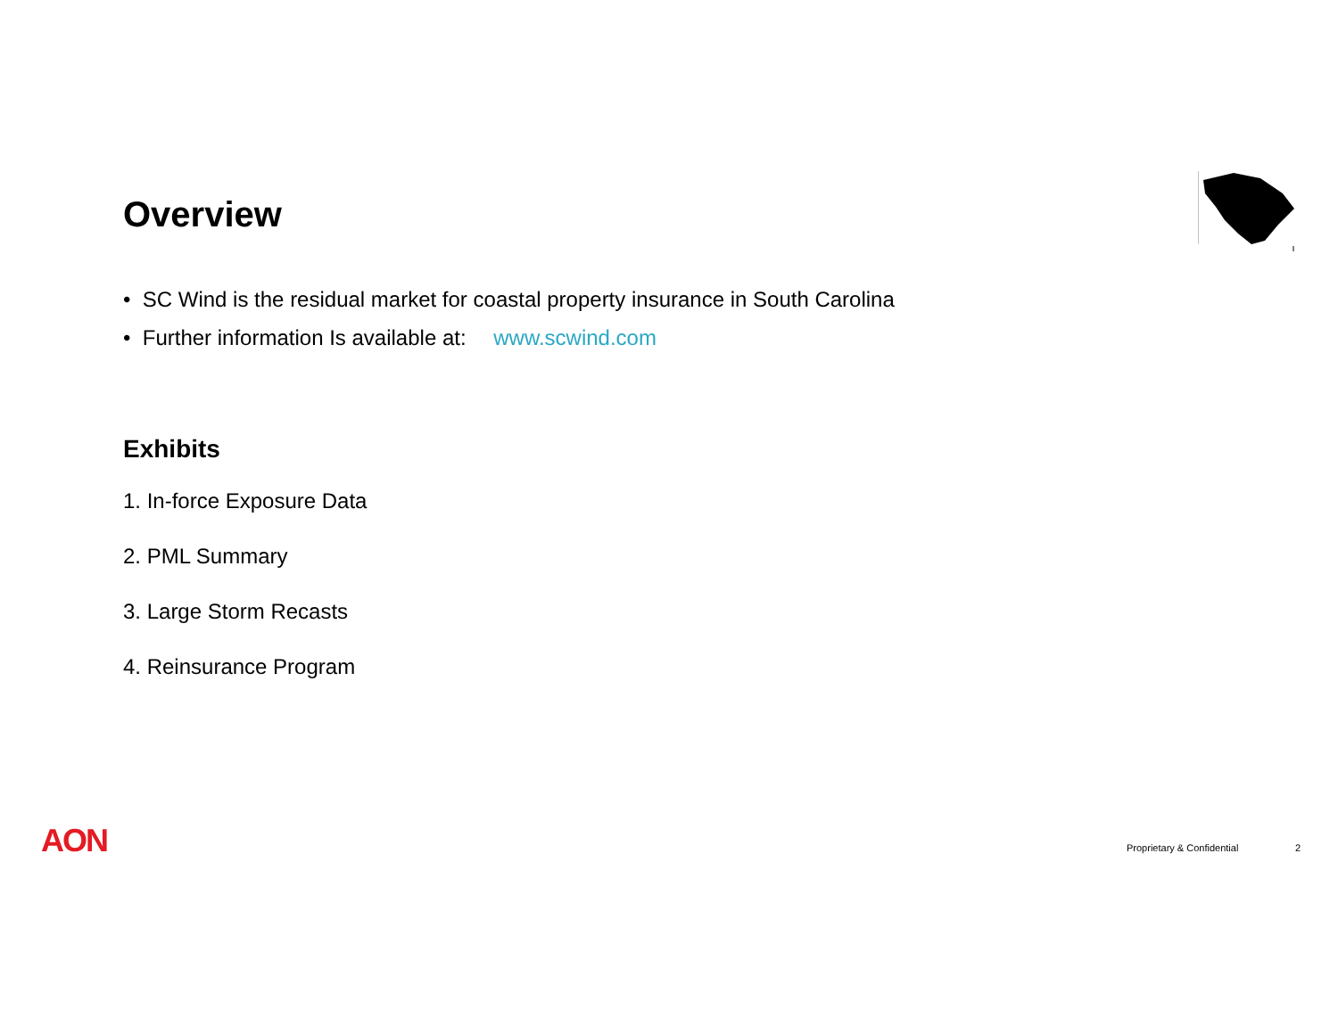Overview
• SC Wind is the residual market for coastal property insurance in South Carolina
• Further information Is available at: www.scwind.com
Exhibits
1. In-force Exposure Data
2. PML Summary
3. Large Storm Recasts
4. Reinsurance Program
AON Proprietary & Confidential 2